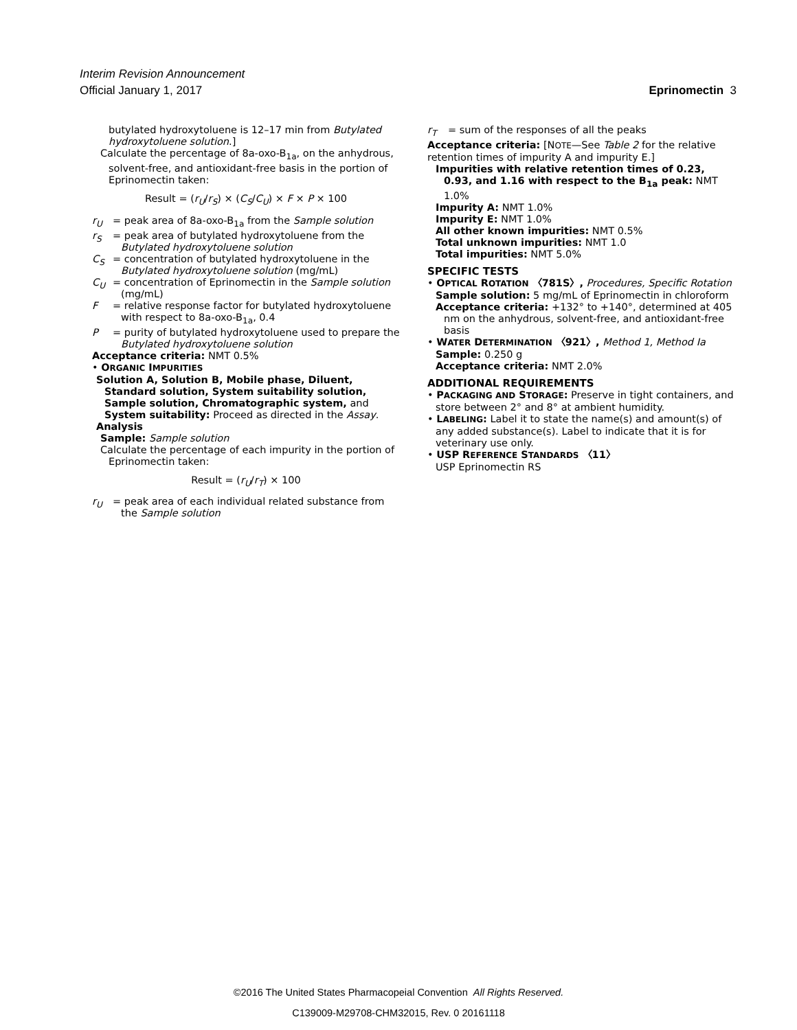Interim Revision Announcement
Official January 1, 2017 Eprinomectin 3
butylated hydroxytoluene is 12–17 min from Butylated hydroxytoluene solution.]
Calculate the percentage of 8a-oxo-B<sub>1a</sub>, on the anhydrous, solvent-free, and antioxidant-free basis in the portion of Eprinomectin taken:
Result = (r<sub>U</sub>/r<sub>S</sub>) × (C<sub>S</sub>/C<sub>U</sub>) × F × P × 100
r<sub>U</sub> = peak area of 8a-oxo-B<sub>1a</sub> from the Sample solution
r<sub>S</sub> = peak area of butylated hydroxytoluene from the Butylated hydroxytoluene solution
C<sub>S</sub> = concentration of butylated hydroxytoluene in the Butylated hydroxytoluene solution (mg/mL)
C<sub>U</sub> = concentration of Eprinomectin in the Sample solution (mg/mL)
F = relative response factor for butylated hydroxytoluene with respect to 8a-oxo-B<sub>1a</sub>, 0.4
P = purity of butylated hydroxytoluene used to prepare the Butylated hydroxytoluene solution
Acceptance criteria: NMT 0.5%
• ORGANIC IMPURITIES
Solution A, Solution B, Mobile phase, Diluent, Standard solution, System suitability solution, Sample solution, Chromatographic system, and System suitability: Proceed as directed in the Assay.
Analysis
Sample: Sample solution
Calculate the percentage of each impurity in the portion of Eprinomectin taken:
Result = (r<sub>U</sub>/r<sub>T</sub>) × 100
r<sub>U</sub> = peak area of each individual related substance from the Sample solution
r<sub>T</sub> = sum of the responses of all the peaks
Acceptance criteria: [NOTE—See Table 2 for the relative retention times of impurity A and impurity E.]
Impurities with relative retention times of 0.23, 0.93, and 1.16 with respect to the B<sub>1a</sub> peak: NMT 1.0%
Impurity A: NMT 1.0%
Impurity E: NMT 1.0%
All other known impurities: NMT 0.5%
Total unknown impurities: NMT 1.0
Total impurities: NMT 5.0%
SPECIFIC TESTS
• OPTICAL ROTATION 〈781S〉, Procedures, Specific Rotation
Sample solution: 5 mg/mL of Eprinomectin in chloroform
Acceptance criteria: +132° to +140°, determined at 405 nm on the anhydrous, solvent-free, and antioxidant-free basis
• WATER DETERMINATION 〈921〉, Method 1, Method Ia
Sample: 0.250 g
Acceptance criteria: NMT 2.0%
ADDITIONAL REQUIREMENTS
• PACKAGING AND STORAGE: Preserve in tight containers, and store between 2° and 8° at ambient humidity.
• LABELING: Label it to state the name(s) and amount(s) of any added substance(s). Label to indicate that it is for veterinary use only.
• USP REFERENCE STANDARDS 〈11〉
USP Eprinomectin RS
©2016 The United States Pharmacopeial Convention All Rights Reserved.
C139009-M29708-CHM32015, Rev. 0 20161118